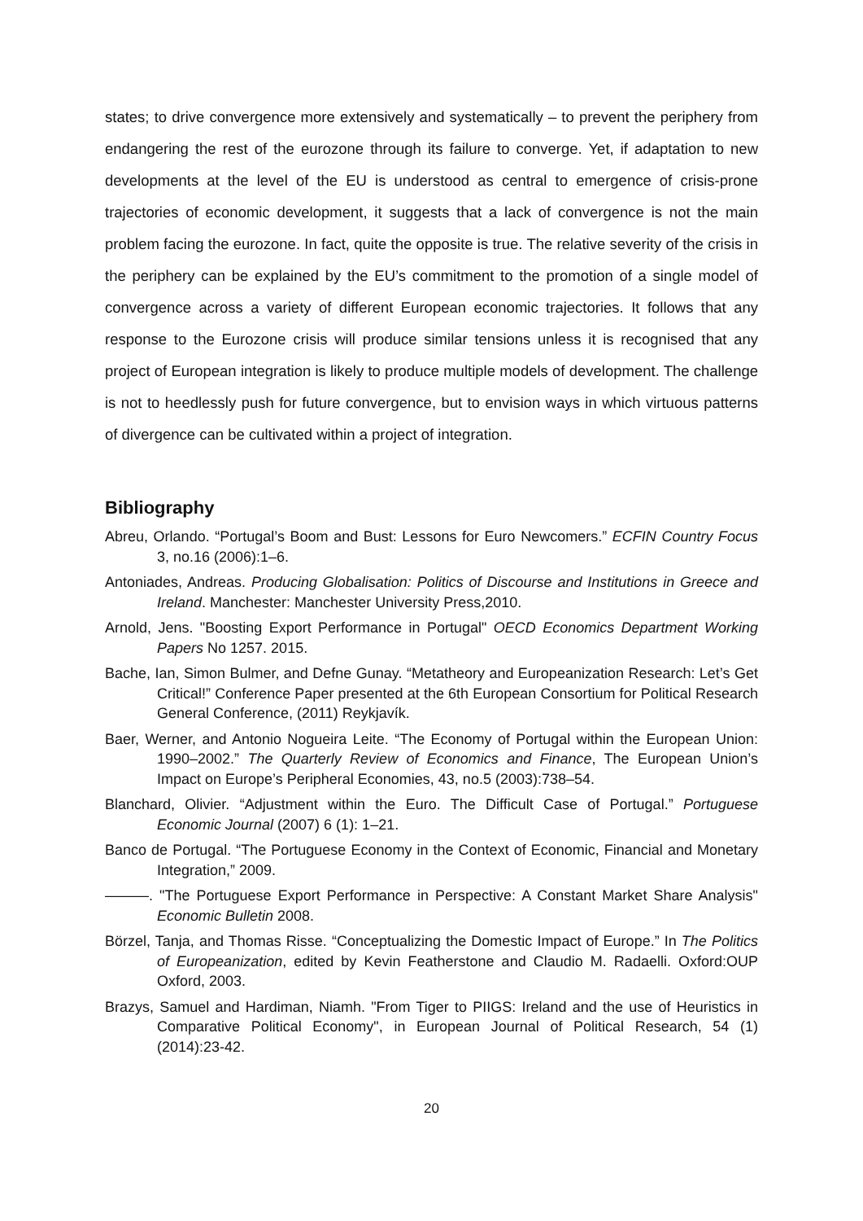states; to drive convergence more extensively and systematically – to prevent the periphery from endangering the rest of the eurozone through its failure to converge. Yet, if adaptation to new developments at the level of the EU is understood as central to emergence of crisis-prone trajectories of economic development, it suggests that a lack of convergence is not the main problem facing the eurozone. In fact, quite the opposite is true. The relative severity of the crisis in the periphery can be explained by the EU’s commitment to the promotion of a single model of convergence across a variety of different European economic trajectories. It follows that any response to the Eurozone crisis will produce similar tensions unless it is recognised that any project of European integration is likely to produce multiple models of development. The challenge is not to heedlessly push for future convergence, but to envision ways in which virtuous patterns of divergence can be cultivated within a project of integration.
Bibliography
Abreu, Orlando. “Portugal’s Boom and Bust: Lessons for Euro Newcomers.” ECFIN Country Focus 3, no.16 (2006):1–6.
Antoniades, Andreas. Producing Globalisation: Politics of Discourse and Institutions in Greece and Ireland. Manchester: Manchester University Press,2010.
Arnold, Jens. "Boosting Export Performance in Portugal" OECD Economics Department Working Papers No 1257. 2015.
Bache, Ian, Simon Bulmer, and Defne Gunay. “Metatheory and Europeanization Research: Let’s Get Critical!” Conference Paper presented at the 6th European Consortium for Political Research General Conference, (2011) Reykjavík.
Baer, Werner, and Antonio Nogueira Leite. “The Economy of Portugal within the European Union: 1990–2002.” The Quarterly Review of Economics and Finance, The European Union’s Impact on Europe’s Peripheral Economies, 43, no.5 (2003):738–54.
Blanchard, Olivier. “Adjustment within the Euro. The Difficult Case of Portugal.” Portuguese Economic Journal (2007) 6 (1): 1–21.
Banco de Portugal. “The Portuguese Economy in the Context of Economic, Financial and Monetary Integration,” 2009.
———. "The Portuguese Export Performance in Perspective: A Constant Market Share Analysis" Economic Bulletin 2008.
Börzel, Tanja, and Thomas Risse. “Conceptualizing the Domestic Impact of Europe.” In The Politics of Europeanization, edited by Kevin Featherstone and Claudio M. Radaelli. Oxford:OUP Oxford, 2003.
Brazys, Samuel and Hardiman, Niamh. "From Tiger to PIIGS: Ireland and the use of Heuristics in Comparative Political Economy", in European Journal of Political Research, 54 (1) (2014):23-42.
20